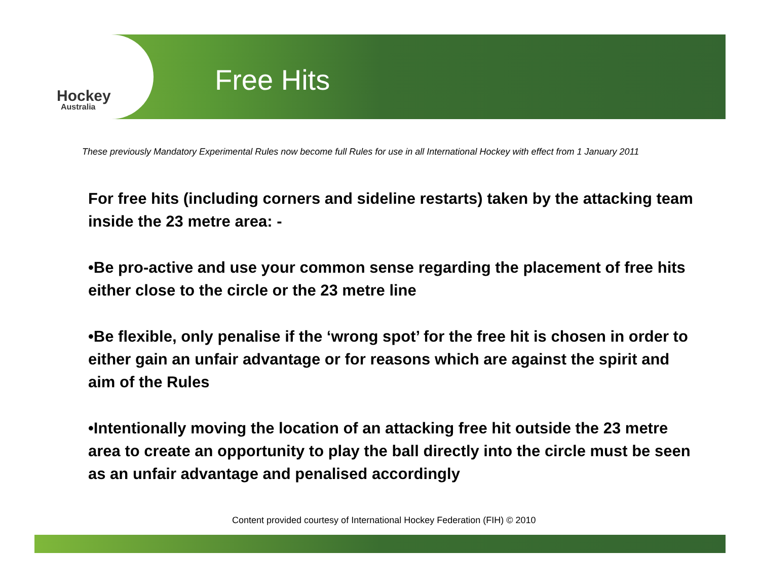Hockey
Australia
Free Hits
These previously Mandatory Experimental Rules now become full Rules for use in all International Hockey with effect from 1 January 2011
For free hits (including corners and sideline restarts) taken by the attacking team inside the 23 metre area: -
•Be pro-active and use your common sense regarding the placement of free hits either close to the circle or the 23 metre line
•Be flexible, only penalise if the ‘wrong spot’ for the free hit is chosen in order to either gain an unfair advantage or for reasons which are against the spirit and aim of the Rules
•Intentionally moving the location of an attacking free hit outside the 23 metre area to create an opportunity to play the ball directly into the circle must be seen as an unfair advantage and penalised accordingly
Content provided courtesy of International Hockey Federation (FIH) © 2010